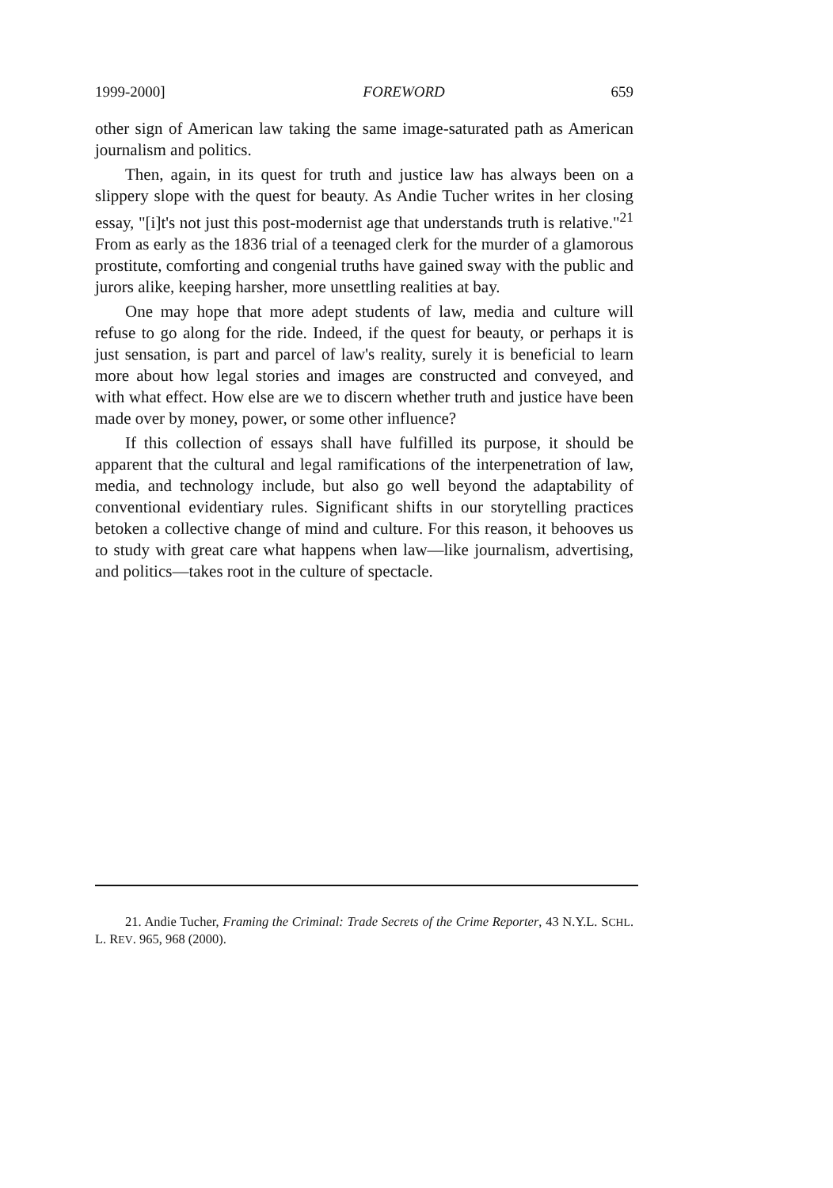1999-2000] FOREWORD 659
other sign of American law taking the same image-saturated path as American journalism and politics.
Then, again, in its quest for truth and justice law has always been on a slippery slope with the quest for beauty. As Andie Tucher writes in her closing essay, "[i]t's not just this post-modernist age that understands truth is relative."<sup>21</sup> From as early as the 1836 trial of a teenaged clerk for the murder of a glamorous prostitute, comforting and congenial truths have gained sway with the public and jurors alike, keeping harsher, more unsettling realities at bay.
One may hope that more adept students of law, media and culture will refuse to go along for the ride. Indeed, if the quest for beauty, or perhaps it is just sensation, is part and parcel of law's reality, surely it is beneficial to learn more about how legal stories and images are constructed and conveyed, and with what effect. How else are we to discern whether truth and justice have been made over by money, power, or some other influence?
If this collection of essays shall have fulfilled its purpose, it should be apparent that the cultural and legal ramifications of the interpenetration of law, media, and technology include, but also go well beyond the adaptability of conventional evidentiary rules. Significant shifts in our storytelling practices betoken a collective change of mind and culture. For this reason, it behooves us to study with great care what happens when law—like journalism, advertising, and politics—takes root in the culture of spectacle.
21. Andie Tucher, Framing the Criminal: Trade Secrets of the Crime Reporter, 43 N.Y.L. SCHL. L. REV. 965, 968 (2000).